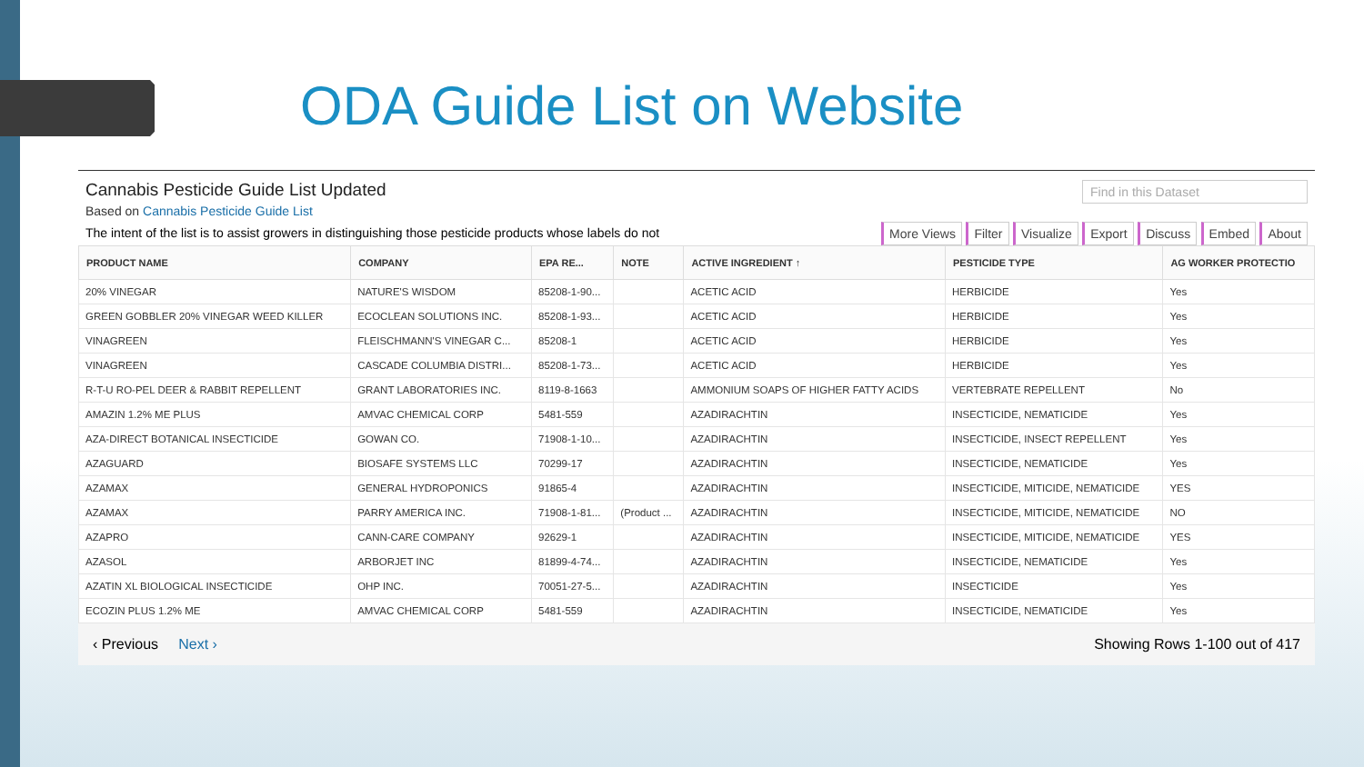ODA Guide List on Website
Cannabis Pesticide Guide List Updated
Based on Cannabis Pesticide Guide List
The intent of the list is to assist growers in distinguishing those pesticide products whose labels do not
Find in this Dataset
More Views Filter Visualize Export Discuss Embed About
| PRODUCT NAME | COMPANY | EPA RE... | NOTE | ACTIVE INGREDIENT ↑ | PESTICIDE TYPE | AG WORKER PROTECTIO |
| --- | --- | --- | --- | --- | --- | --- |
| 20% VINEGAR | NATURE'S WISDOM | 85208-1-90... | | ACETIC ACID | HERBICIDE | Yes |
| GREEN GOBBLER 20% VINEGAR WEED KILLER | ECOCLEAN SOLUTIONS INC. | 85208-1-93... | | ACETIC ACID | HERBICIDE | Yes |
| VINAGREEN | FLEISCHMANN'S VINEGAR C... | 85208-1 | | ACETIC ACID | HERBICIDE | Yes |
| VINAGREEN | CASCADE COLUMBIA DISTRI... | 85208-1-73... | | ACETIC ACID | HERBICIDE | Yes |
| R-T-U RO-PEL DEER & RABBIT REPELLENT | GRANT LABORATORIES INC. | 8119-8-1663 | | AMMONIUM SOAPS OF HIGHER FATTY ACIDS | VERTEBRATE REPELLENT | No |
| AMAZIN 1.2% ME PLUS | AMVAC CHEMICAL CORP | 5481-559 | | AZADIRACHTIN | INSECTICIDE, NEMATICIDE | Yes |
| AZA-DIRECT BOTANICAL INSECTICIDE | GOWAN CO. | 71908-1-10... | | AZADIRACHTIN | INSECTICIDE, INSECT REPELLENT | Yes |
| AZAGUARD | BIOSAFE SYSTEMS LLC | 70299-17 | | AZADIRACHTIN | INSECTICIDE, NEMATICIDE | Yes |
| AZAMAX | GENERAL HYDROPONICS | 91865-4 | | AZADIRACHTIN | INSECTICIDE, MITICIDE, NEMATICIDE | YES |
| AZAMAX | PARRY AMERICA INC. | 71908-1-81... | (Product ... | AZADIRACHTIN | INSECTICIDE, MITICIDE, NEMATICIDE | NO |
| AZAPRO | CANN-CARE COMPANY | 92629-1 | | AZADIRACHTIN | INSECTICIDE, MITICIDE, NEMATICIDE | YES |
| AZASOL | ARBORJET INC | 81899-4-74... | | AZADIRACHTIN | INSECTICIDE, NEMATICIDE | Yes |
| AZATIN XL BIOLOGICAL INSECTICIDE | OHP INC. | 70051-27-5... | | AZADIRACHTIN | INSECTICIDE | Yes |
| ECOZIN PLUS 1.2% ME | AMVAC CHEMICAL CORP | 5481-559 | | AZADIRACHTIN | INSECTICIDE, NEMATICIDE | Yes |
‹ Previous Next › Showing Rows 1-100 out of 417